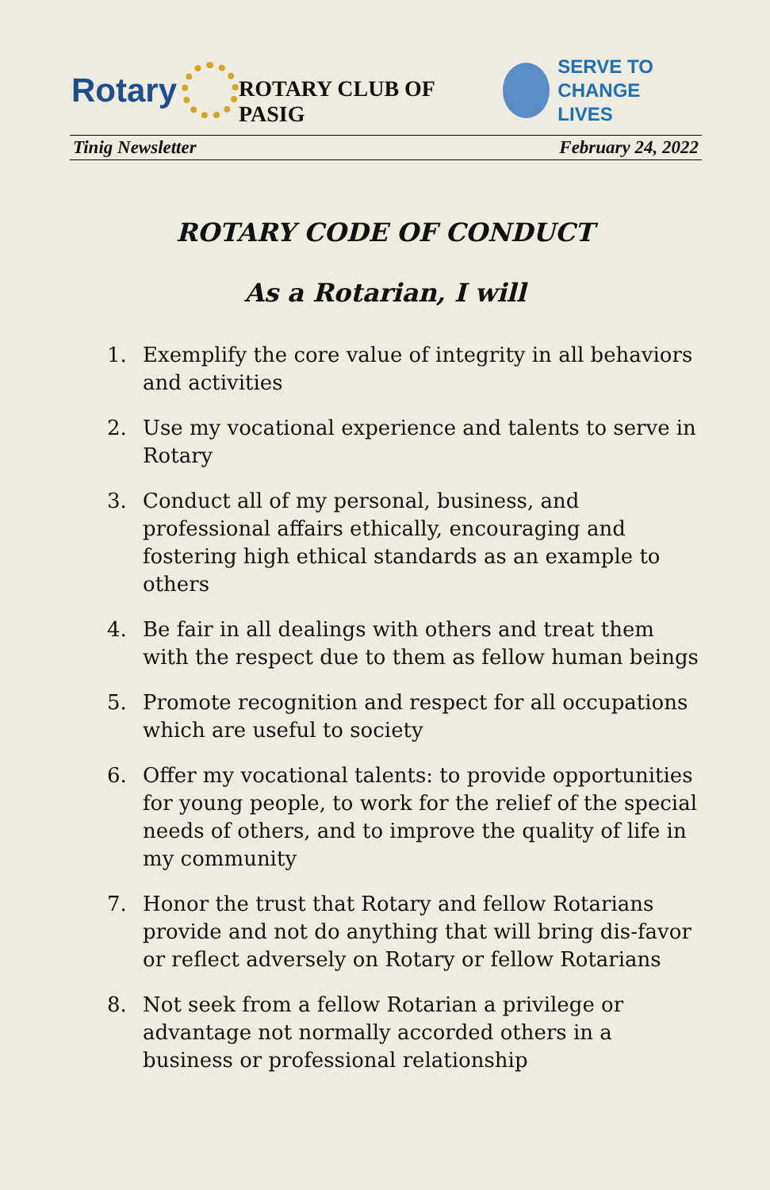Rotary
ROTARY CLUB OF PASIG
SERVE TO
CHANGE LIVES
Tinig Newsletter February 24, 2022
ROTARY CODE OF CONDUCT
As a Rotarian, I will
1. Exemplify the core value of integrity in all behaviors and activities
2. Use my vocational experience and talents to serve in Rotary
3. Conduct all of my personal, business, and professional affairs ethically, encouraging and fostering high ethical standards as an example to others
4. Be fair in all dealings with others and treat them with the respect due to them as fellow human beings
5. Promote recognition and respect for all occupations which are useful to society
6. Offer my vocational talents: to provide opportunities for young people, to work for the relief of the special needs of others, and to improve the quality of life in my community
7. Honor the trust that Rotary and fellow Rotarians provide and not do anything that will bring dis-favor or reflect adversely on Rotary or fellow Rotarians
8. Not seek from a fellow Rotarian a privilege or advantage not normally accorded others in a business or professional relationship